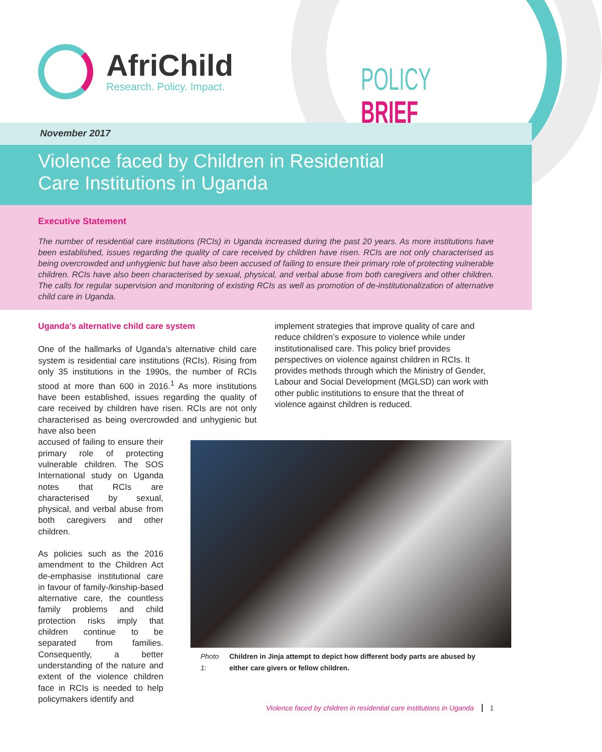AfriChild
Research. Policy. Impact.
POLICY BRIEF
November 2017
Violence faced by Children in Residential
Care Institutions in Uganda
Executive Statement
The number of residential care institutions (RCIs) in Uganda increased during the past 20 years. As more institutions have been established, issues regarding the quality of care received by children have risen. RCIs are not only characterised as being overcrowded and unhygienic but have also been accused of failing to ensure their primary role of protecting vulnerable children. RCIs have also been characterised by sexual, physical, and verbal abuse from both caregivers and other children. The calls for regular supervision and monitoring of existing RCIs as well as promotion of de-institutionalization of alternative child care in Uganda.
Uganda’s alternative child care system
One of the hallmarks of Uganda’s alternative child care system is residential care institutions (RCIs). Rising from only 35 institutions in the 1990s, the number of RCIs stood at more than 600 in 2016.<sup>1</sup> As more institutions have been established, issues regarding the quality of care received by children have risen. RCIs are not only characterised as being overcrowded and unhygienic but have also been
accused of failing to ensure their primary role of protecting vulnerable children. The SOS International study on Uganda notes that RCIs are characterised by sexual, physical, and verbal abuse from both caregivers and other children.
As policies such as the 2016 amendment to the Children Act de-emphasise institutional care in favour of family-/kinship-based alternative care, the countless family problems and child protection risks imply that children continue to be separated from families. Consequently, a better understanding of the nature and extent of the violence children face in RCIs is needed to help policymakers identify and
implement strategies that improve quality of care and reduce children’s exposure to violence while under institutionalised care. This policy brief provides perspectives on violence against children in RCIs. It provides methods through which the Ministry of Gender, Labour and Social Development (MGLSD) can work with other public institutions to ensure that the threat of violence against children is reduced.
Photo 1: Children in Jinja attempt to depict how different body parts are abused by either care givers or fellow children.
Violence faced by children in residential care institutions in Uganda 1